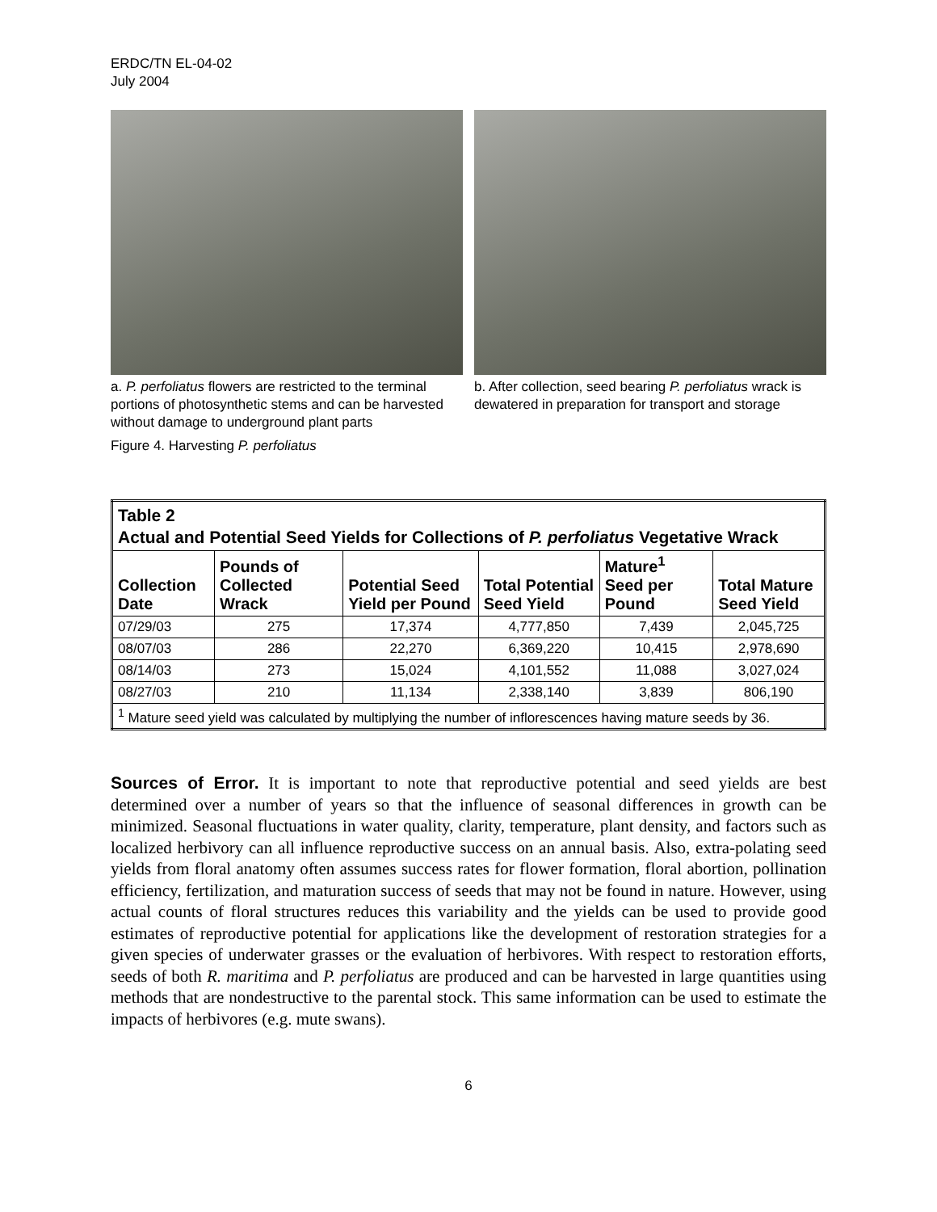ERDC/TN EL-04-02
July 2004
a. P. perfoliatus flowers are restricted to the terminal portions of photosynthetic stems and can be harvested without damage to underground plant parts
b. After collection, seed bearing P. perfoliatus wrack is dewatered in preparation for transport and storage
Figure 4. Harvesting P. perfoliatus
| Table 2 Actual and Potential Seed Yields for Collections of P. perfoliatus Vegetative Wrack | | | | | |
| Collection Date | Pounds of Collected Wrack | Potential Seed Yield per Pound | Total Potential Seed Yield | Mature<sup>1</sup> Seed per Pound | Total Mature Seed Yield |
| 07/29/03 | 275 | 17,374 | 4,777,850 | 7,439 | 2,045,725 |
| 08/07/03 | 286 | 22,270 | 6,369,220 | 10,415 | 2,978,690 |
| 08/14/03 | 273 | 15,024 | 4,101,552 | 11,088 | 3,027,024 |
| 08/27/03 | 210 | 11,134 | 2,338,140 | 3,839 | 806,190 |
| <sup>1</sup> Mature seed yield was calculated by multiplying the number of inflorescences having mature seeds by 36. | | | | | |
Sources of Error. It is important to note that reproductive potential and seed yields are best determined over a number of years so that the influence of seasonal differences in growth can be minimized. Seasonal fluctuations in water quality, clarity, temperature, plant density, and factors such as localized herbivory can all influence reproductive success on an annual basis. Also, extra-polating seed yields from floral anatomy often assumes success rates for flower formation, floral abortion, pollination efficiency, fertilization, and maturation success of seeds that may not be found in nature. However, using actual counts of floral structures reduces this variability and the yields can be used to provide good estimates of reproductive potential for applications like the development of restoration strategies for a given species of underwater grasses or the evaluation of herbivores. With respect to restoration efforts, seeds of both R. maritima and P. perfoliatus are produced and can be harvested in large quantities using methods that are nondestructive to the parental stock. This same information can be used to estimate the impacts of herbivores (e.g. mute swans).
6